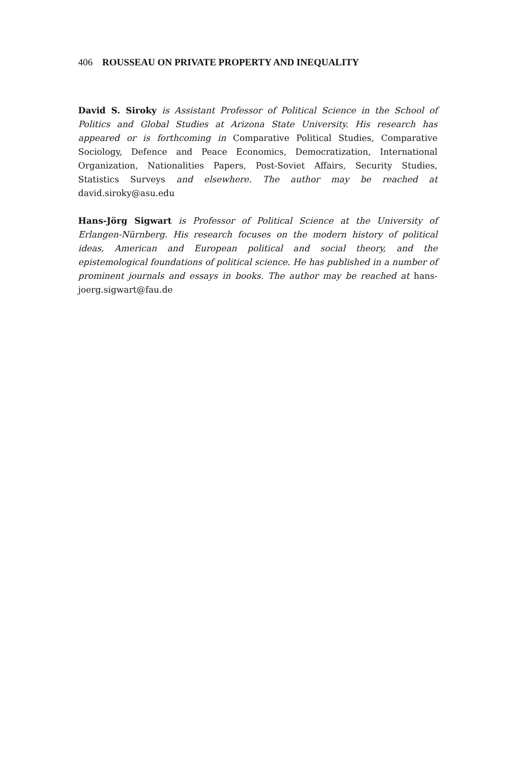406 ROUSSEAU ON PRIVATE PROPERTY AND INEQUALITY
David S. Siroky is Assistant Professor of Political Science in the School of Politics and Global Studies at Arizona State University. His research has appeared or is forthcoming in Comparative Political Studies, Comparative Sociology, Defence and Peace Economics, Democratization, International Organization, Nationalities Papers, Post-Soviet Affairs, Security Studies, Statistics Surveys and elsewhere. The author may be reached at david.siroky@asu.edu
Hans-Jörg Sigwart is Professor of Political Science at the University of Erlangen-Nürnberg. His research focuses on the modern history of political ideas, American and European political and social theory, and the epistemological foundations of political science. He has published in a number of prominent journals and essays in books. The author may be reached at hans-joerg.sigwart@fau.de